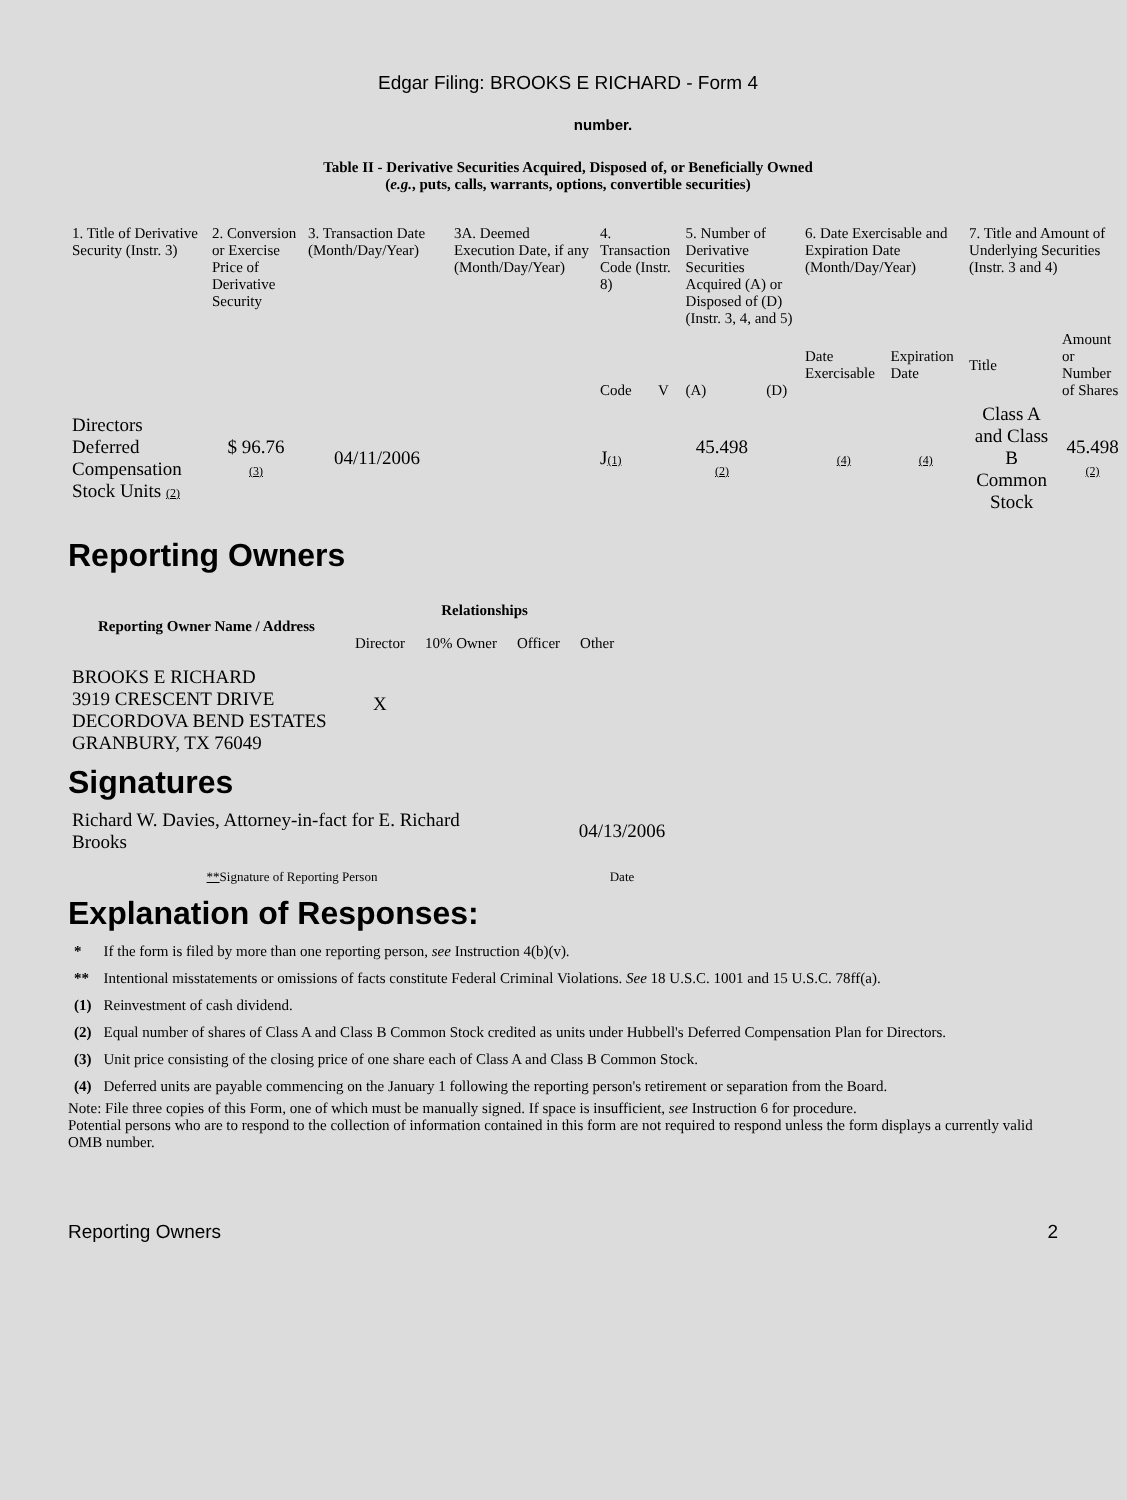Edgar Filing: BROOKS E RICHARD - Form 4
number.
Table II - Derivative Securities Acquired, Disposed of, or Beneficially Owned
(e.g., puts, calls, warrants, options, convertible securities)
| 1. Title of Derivative Security (Instr. 3) | 2. Conversion or Exercise Price of Derivative Security | 3. Transaction Date (Month/Day/Year) | 3A. Deemed Execution Date, if any (Month/Day/Year) | 4. Transaction Code (Instr. 8) | | 5. Number of Derivative Securities Acquired (A) or Disposed of (D) (Instr. 3, 4, and 5) | | 6. Date Exercisable and Expiration Date (Month/Day/Year) | | 7. Title and Amount of Underlying Securities (Instr. 3 and 4) | |
| | | | | Code | V | (A) | (D) | Date Exercisable | Expiration Date | Title | Amount or Number of Shares |
| Directors Deferred Compensation Stock Units (2) | $ 96.76 (3) | 04/11/2006 | | J (1) | | 45.498 (2) | | (4) | (4) | Class A and Class B Common Stock | 45.498 (2) |
Reporting Owners
| Reporting Owner Name / Address | Relationships | | | |
| --- | --- | --- | --- | --- |
| | Director | 10% Owner | Officer | Other |
| BROOKS E RICHARD 3919 CRESCENT DRIVE DECORDOVA BEND ESTATES GRANBURY, TX 76049 | X | | | |
Signatures
| Richard W. Davies, Attorney-in-fact for E. Richard Brooks | 04/13/2006 |
| ** Signature of Reporting Person | Date |
Explanation of Responses:
| * | If the form is filed by more than one reporting person, see Instruction 4(b)(v). |
| ** | Intentional misstatements or omissions of facts constitute Federal Criminal Violations. See 18 U.S.C. 1001 and 15 U.S.C. 78ff(a). |
| (1) | Reinvestment of cash dividend. |
| (2) | Equal number of shares of Class A and Class B Common Stock credited as units under Hubbell's Deferred Compensation Plan for Directors. |
| (3) | Unit price consisting of the closing price of one share each of Class A and Class B Common Stock. |
| (4) | Deferred units are payable commencing on the January 1 following the reporting person's retirement or separation from the Board. |
Note: File three copies of this Form, one of which must be manually signed. If space is insufficient, see Instruction 6 for procedure.
Potential persons who are to respond to the collection of information contained in this form are not required to respond unless the form displays a currently valid OMB number.
Reporting Owners 2